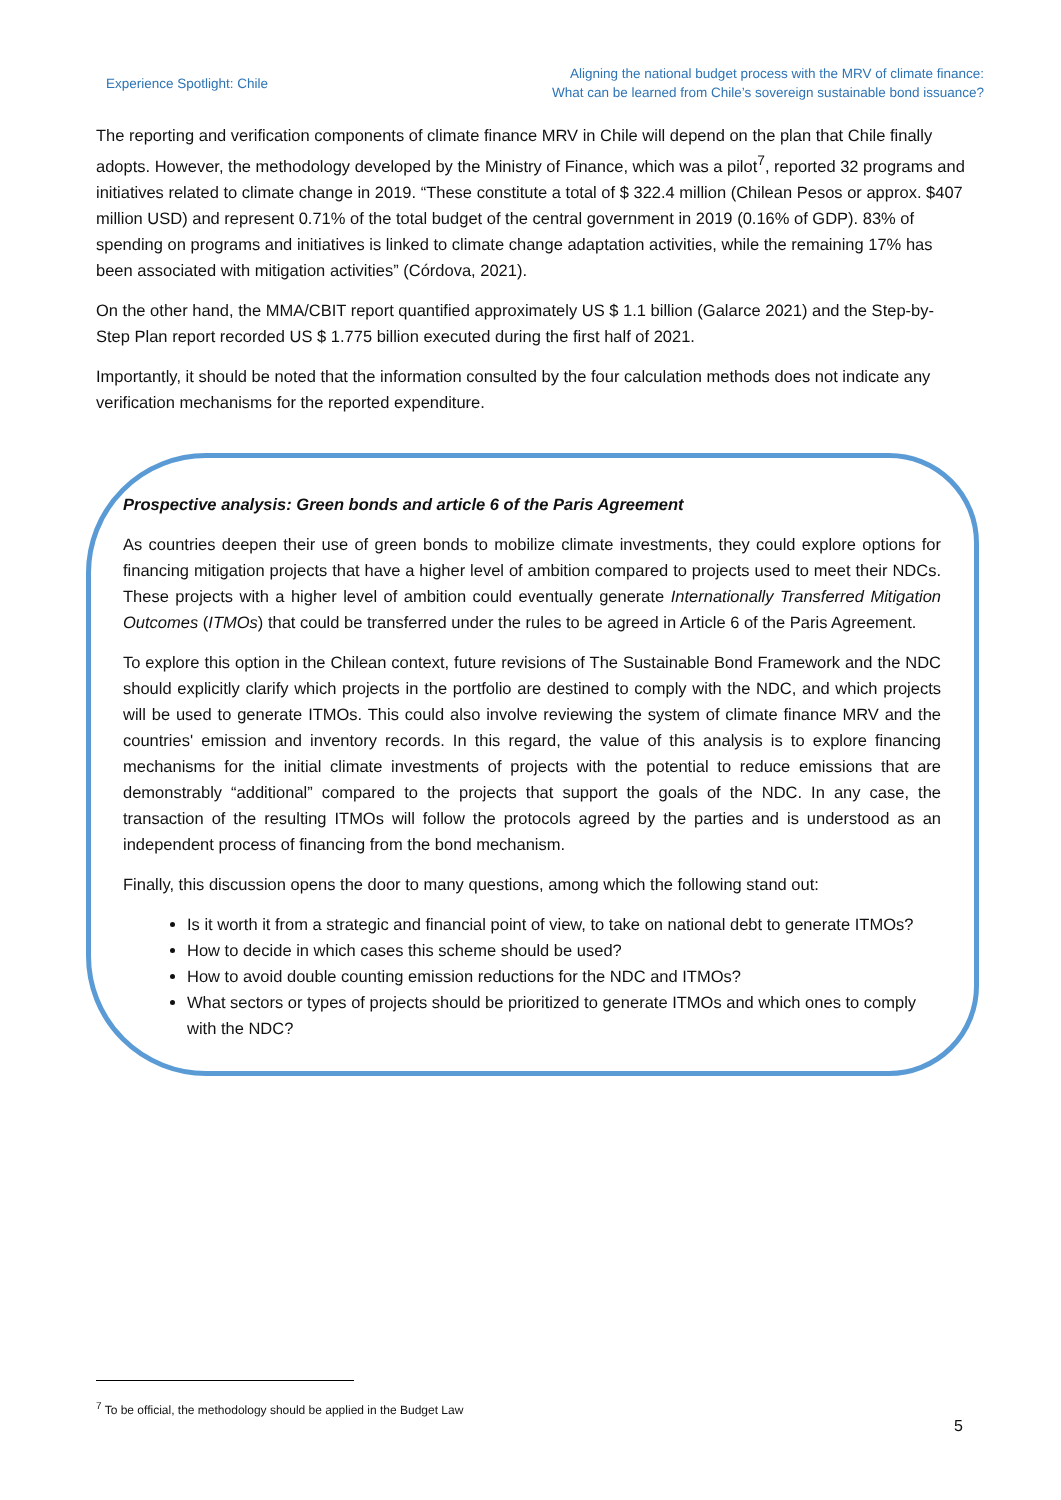Experience Spotlight: Chile
Aligning the national budget process with the MRV of climate finance:
What can be learned from Chile’s sovereign sustainable bond issuance?
The reporting and verification components of climate finance MRV in Chile will depend on the plan that Chile finally adopts. However, the methodology developed by the Ministry of Finance, which was a pilot<sup>7</sup>, reported 32 programs and initiatives related to climate change in 2019. “These constitute a total of $ 322.4 million (Chilean Pesos or approx. $407 million USD) and represent 0.71% of the total budget of the central government in 2019 (0.16% of GDP). 83% of spending on programs and initiatives is linked to climate change adaptation activities, while the remaining 17% has been associated with mitigation activities” (Córdova, 2021).
On the other hand, the MMA/CBIT report quantified approximately US $ 1.1 billion (Galarce 2021) and the Step-by-Step Plan report recorded US $ 1.775 billion executed during the first half of 2021.
Importantly, it should be noted that the information consulted by the four calculation methods does not indicate any verification mechanisms for the reported expenditure.
Prospective analysis: Green bonds and article 6 of the Paris Agreement
As countries deepen their use of green bonds to mobilize climate investments, they could explore options for financing mitigation projects that have a higher level of ambition compared to projects used to meet their NDCs. These projects with a higher level of ambition could eventually generate Internationally Transferred Mitigation Outcomes (ITMOs) that could be transferred under the rules to be agreed in Article 6 of the Paris Agreement.
To explore this option in the Chilean context, future revisions of The Sustainable Bond Framework and the NDC should explicitly clarify which projects in the portfolio are destined to comply with the NDC, and which projects will be used to generate ITMOs. This could also involve reviewing the system of climate finance MRV and the countries' emission and inventory records. In this regard, the value of this analysis is to explore financing mechanisms for the initial climate investments of projects with the potential to reduce emissions that are demonstrably “additional” compared to the projects that support the goals of the NDC. In any case, the transaction of the resulting ITMOs will follow the protocols agreed by the parties and is understood as an independent process of financing from the bond mechanism.
Finally, this discussion opens the door to many questions, among which the following stand out:
Is it worth it from a strategic and financial point of view, to take on national debt to generate ITMOs?
How to decide in which cases this scheme should be used?
How to avoid double counting emission reductions for the NDC and ITMOs?
What sectors or types of projects should be prioritized to generate ITMOs and which ones to comply with the NDC?
<sup>7</sup> To be official, the methodology should be applied in the Budget Law
5